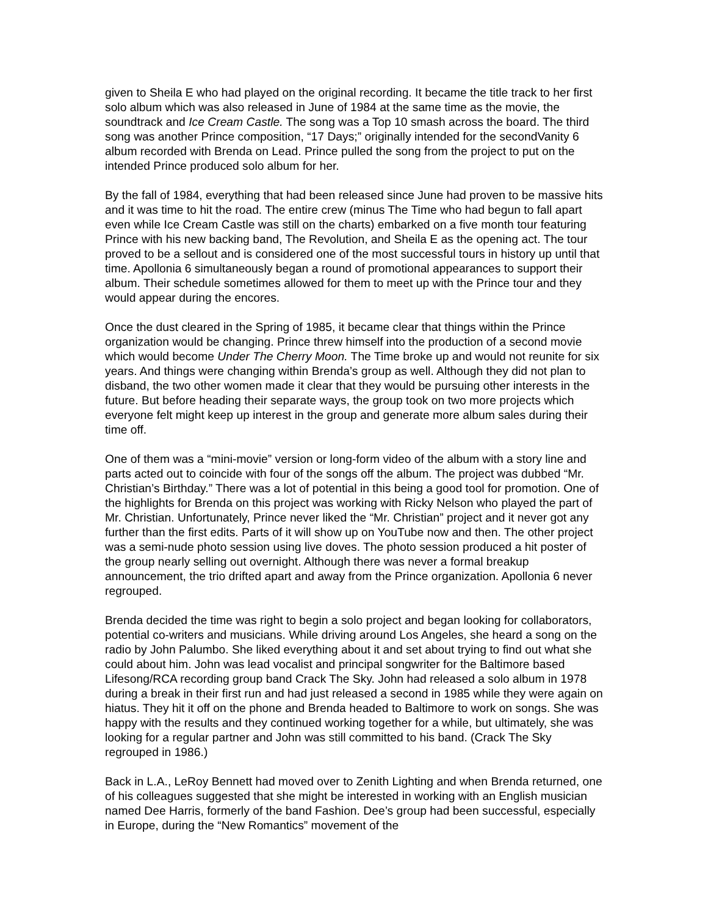given to Sheila E who had played on the original recording. It became the title track to her first solo album which was also released in June of 1984 at the same time as the movie, the soundtrack and Ice Cream Castle. The song was a Top 10 smash across the board. The third song was another Prince composition, “17 Days;” originally intended for the secondVanity 6 album recorded with Brenda on Lead. Prince pulled the song from the project to put on the intended Prince produced solo album for her.
By the fall of 1984, everything that had been released since June had proven to be massive hits and it was time to hit the road. The entire crew (minus The Time who had begun to fall apart even while Ice Cream Castle was still on the charts) embarked on a five month tour featuring Prince with his new backing band, The Revolution, and Sheila E as the opening act. The tour proved to be a sellout and is considered one of the most successful tours in history up until that time. Apollonia 6 simultaneously began a round of promotional appearances to support their album. Their schedule sometimes allowed for them to meet up with the Prince tour and they would appear during the encores.
Once the dust cleared in the Spring of 1985, it became clear that things within the Prince organization would be changing. Prince threw himself into the production of a second movie which would become Under The Cherry Moon. The Time broke up and would not reunite for six years. And things were changing within Brenda’s group as well. Although they did not plan to disband, the two other women made it clear that they would be pursuing other interests in the future. But before heading their separate ways, the group took on two more projects which everyone felt might keep up interest in the group and generate more album sales during their time off.
One of them was a “mini-movie” version or long-form video of the album with a story line and parts acted out to coincide with four of the songs off the album. The project was dubbed “Mr. Christian’s Birthday.” There was a lot of potential in this being a good tool for promotion. One of the highlights for Brenda on this project was working with Ricky Nelson who played the part of Mr. Christian. Unfortunately, Prince never liked the “Mr. Christian” project and it never got any further than the first edits. Parts of it will show up on YouTube now and then. The other project was a semi-nude photo session using live doves. The photo session produced a hit poster of the group nearly selling out overnight. Although there was never a formal breakup announcement, the trio drifted apart and away from the Prince organization. Apollonia 6 never regrouped.
Brenda decided the time was right to begin a solo project and began looking for collaborators, potential co-writers and musicians. While driving around Los Angeles, she heard a song on the radio by John Palumbo. She liked everything about it and set about trying to find out what she could about him. John was lead vocalist and principal songwriter for the Baltimore based Lifesong/RCA recording group band Crack The Sky. John had released a solo album in 1978 during a break in their first run and had just released a second in 1985 while they were again on hiatus. They hit it off on the phone and Brenda headed to Baltimore to work on songs. She was happy with the results and they continued working together for a while, but ultimately, she was looking for a regular partner and John was still committed to his band. (Crack The Sky regrouped in 1986.)
Back in L.A., LeRoy Bennett had moved over to Zenith Lighting and when Brenda returned, one of his colleagues suggested that she might be interested in working with an English musician named Dee Harris, formerly of the band Fashion. Dee’s group had been successful, especially in Europe, during the “New Romantics” movement of the